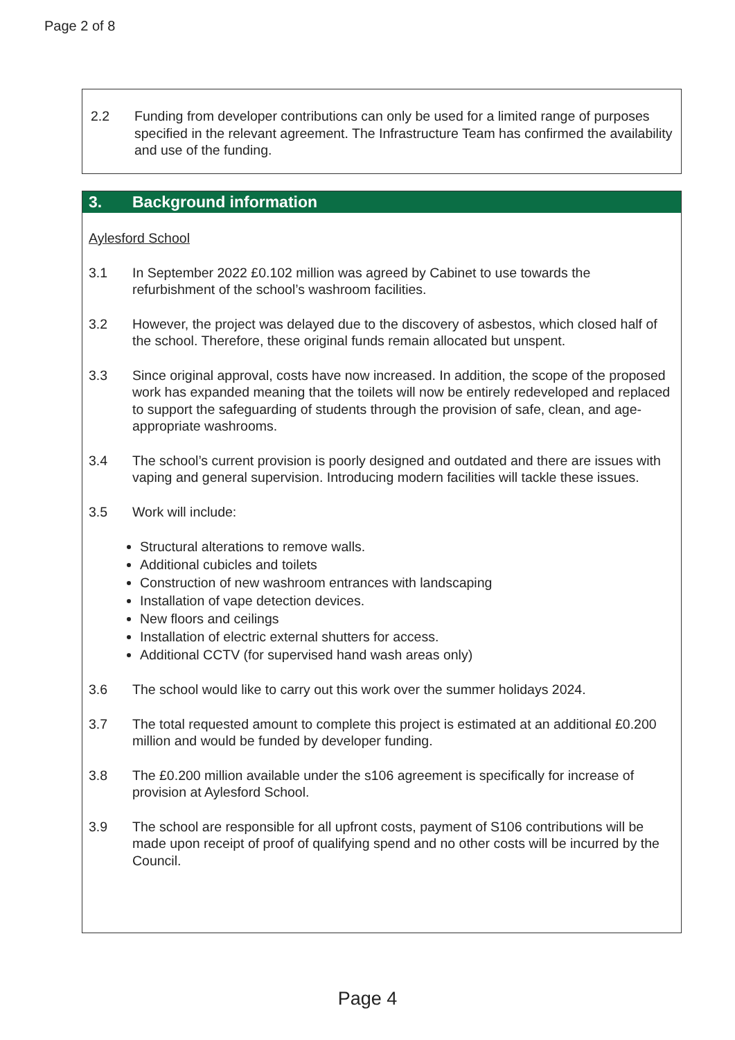Page 2 of 8
2.2 Funding from developer contributions can only be used for a limited range of purposes specified in the relevant agreement. The Infrastructure Team has confirmed the availability and use of the funding.
3. Background information
Aylesford School
3.1 In September 2022 £0.102 million was agreed by Cabinet to use towards the refurbishment of the school’s washroom facilities.
3.2 However, the project was delayed due to the discovery of asbestos, which closed half of the school. Therefore, these original funds remain allocated but unspent.
3.3 Since original approval, costs have now increased. In addition, the scope of the proposed work has expanded meaning that the toilets will now be entirely redeveloped and replaced to support the safeguarding of students through the provision of safe, clean, and age-appropriate washrooms.
3.4 The school’s current provision is poorly designed and outdated and there are issues with vaping and general supervision. Introducing modern facilities will tackle these issues.
3.5 Work will include:
Structural alterations to remove walls.
Additional cubicles and toilets
Construction of new washroom entrances with landscaping
Installation of vape detection devices.
New floors and ceilings
Installation of electric external shutters for access.
Additional CCTV (for supervised hand wash areas only)
3.6 The school would like to carry out this work over the summer holidays 2024.
3.7 The total requested amount to complete this project is estimated at an additional £0.200 million and would be funded by developer funding.
3.8 The £0.200 million available under the s106 agreement is specifically for increase of provision at Aylesford School.
3.9 The school are responsible for all upfront costs, payment of S106 contributions will be made upon receipt of proof of qualifying spend and no other costs will be incurred by the Council.
Page 4